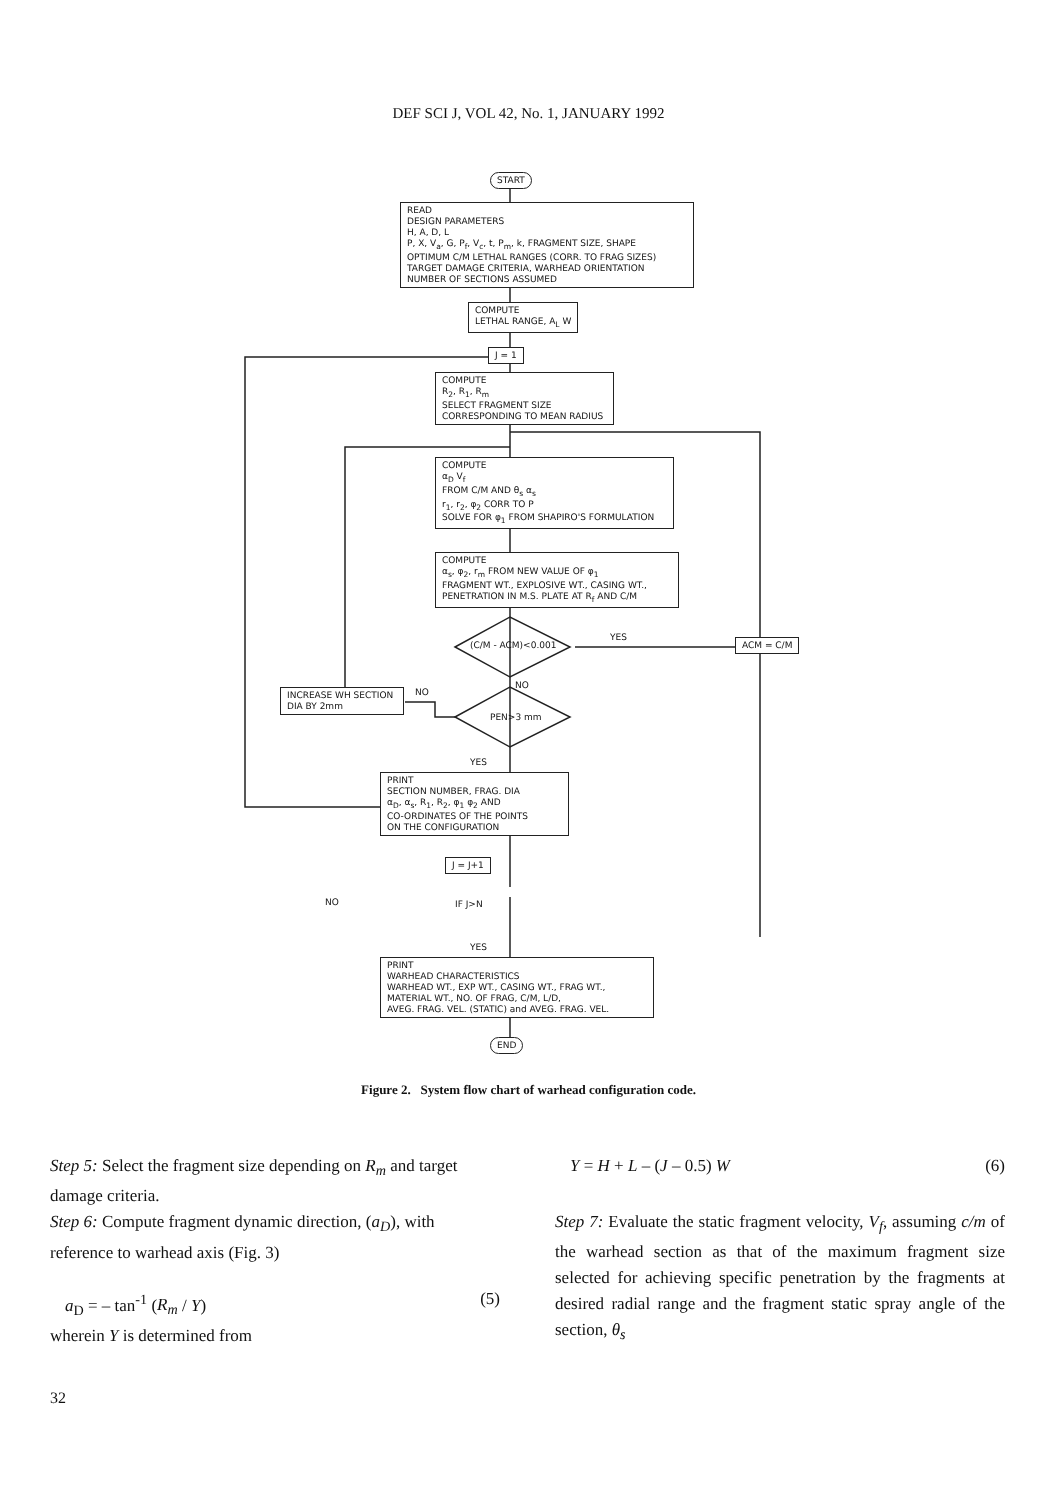DEF SCI J, VOL 42, No. 1, JANUARY 1992
START
READ
DESIGN PARAMETERS
H, A, D, L
P, X, V<sub>a</sub>, G, P<sub>f</sub>, V<sub>c</sub>, t, P<sub>m</sub>, k, FRAGMENT SIZE, SHAPE
OPTIMUM C/M LETHAL RANGES (CORR. TO FRAG SIZES)
TARGET DAMAGE CRITERIA, WARHEAD ORIENTATION
NUMBER OF SECTIONS ASSUMED
COMPUTE
LETHAL RANGE, A<sub>L</sub> W
J = 1
COMPUTE
R<sub>2</sub>, R<sub>1</sub>, R<sub>m</sub>
SELECT FRAGMENT SIZE
CORRESPONDING TO MEAN RADIUS
COMPUTE
α<sub>D</sub> V<sub>f</sub>
FROM C/M AND θ<sub>s</sub> α<sub>s</sub>
r<sub>1</sub>, r<sub>2</sub>, φ<sub>2</sub> CORR TO P
SOLVE FOR φ<sub>1</sub> FROM SHAPIRO'S FORMULATION
COMPUTE
α<sub>s</sub>, φ<sub>2</sub>, r<sub>m</sub> FROM NEW VALUE OF φ<sub>1</sub>
FRAGMENT WT., EXPLOSIVE WT., CASING WT.,
PENETRATION IN M.S. PLATE AT R<sub>f</sub> AND C/M
(C/M - ACM)<0.001
YES ACM = C/M
NO
INCREASE WH SECTION
DIA BY 2mm
NO
PEN>3 mm
YES
PRINT
SECTION NUMBER, FRAG. DIA
α<sub>D</sub>, α<sub>s</sub>, R<sub>1</sub>, R<sub>2</sub>, φ<sub>1</sub> φ<sub>2</sub> AND
CO-ORDINATES OF THE POINTS
ON THE CONFIGURATION
J = J+1
NO IF J>N
YES
PRINT
WARHEAD CHARACTERISTICS
WARHEAD WT., EXP WT., CASING WT., FRAG WT.,
MATERIAL WT., NO. OF FRAG, C/M, L/D,
AVEG. FRAG. VEL. (STATIC) and AVEG. FRAG. VEL.
END
Figure 2. System flow chart of warhead configuration code.
Step 5: Select the fragment size depending on R<sub>m</sub> and target damage criteria.
Step 6: Compute fragment dynamic direction, (a<sub>D</sub>), with reference to warhead axis (Fig. 3)
a<sub>D</sub> = – tan<sup>-1</sup> (R<sub>m</sub> / Y) (5)
wherein Y is determined from
Y = H + L – (J – 0.5) W (6)
Step 7: Evaluate the static fragment velocity, V<sub>f</sub>, assuming c/m of the warhead section as that of the maximum fragment size selected for achieving specific penetration by the fragments at desired radial range and the fragment static spray angle of the section, θ<sub>s</sub>
32